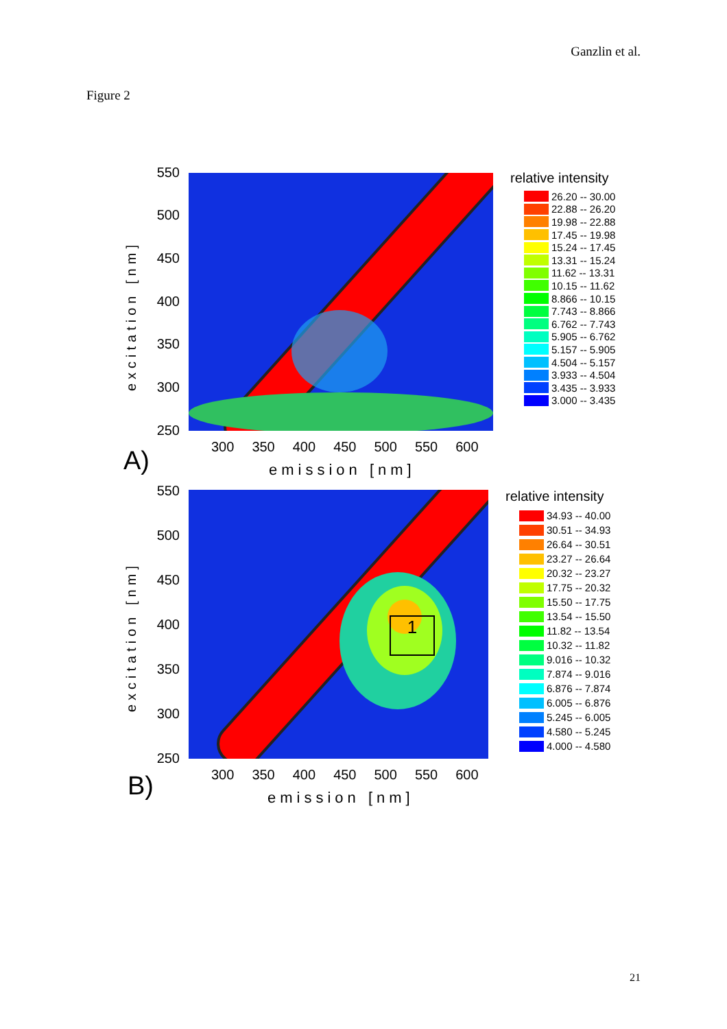Ganzlin et al.
Figure 2
excitation [nm]
550
500
450
400
350
300
250
300 350 400 450 500 550 600
A) emission [nm]
relative intensity
26.20 -- 30.00
22.88 -- 26.20
19.98 -- 22.88
17.45 -- 19.98
15.24 -- 17.45
13.31 -- 15.24
11.62 -- 13.31
10.15 -- 11.62
8.866 -- 10.15
7.743 -- 8.866
6.762 -- 7.743
5.905 -- 6.762
5.157 -- 5.905
4.504 -- 5.157
3.933 -- 4.504
3.435 -- 3.933
3.000 -- 3.435
1
excitation [nm]
550
500
450
400
350
300
250
300 350 400 450 500 550 600
B) emission [nm]
relative intensity
34.93 -- 40.00
30.51 -- 34.93
26.64 -- 30.51
23.27 -- 26.64
20.32 -- 23.27
17.75 -- 20.32
15.50 -- 17.75
13.54 -- 15.50
11.82 -- 13.54
10.32 -- 11.82
9.016 -- 10.32
7.874 -- 9.016
6.876 -- 7.874
6.005 -- 6.876
5.245 -- 6.005
4.580 -- 5.245
4.000 -- 4.580
21